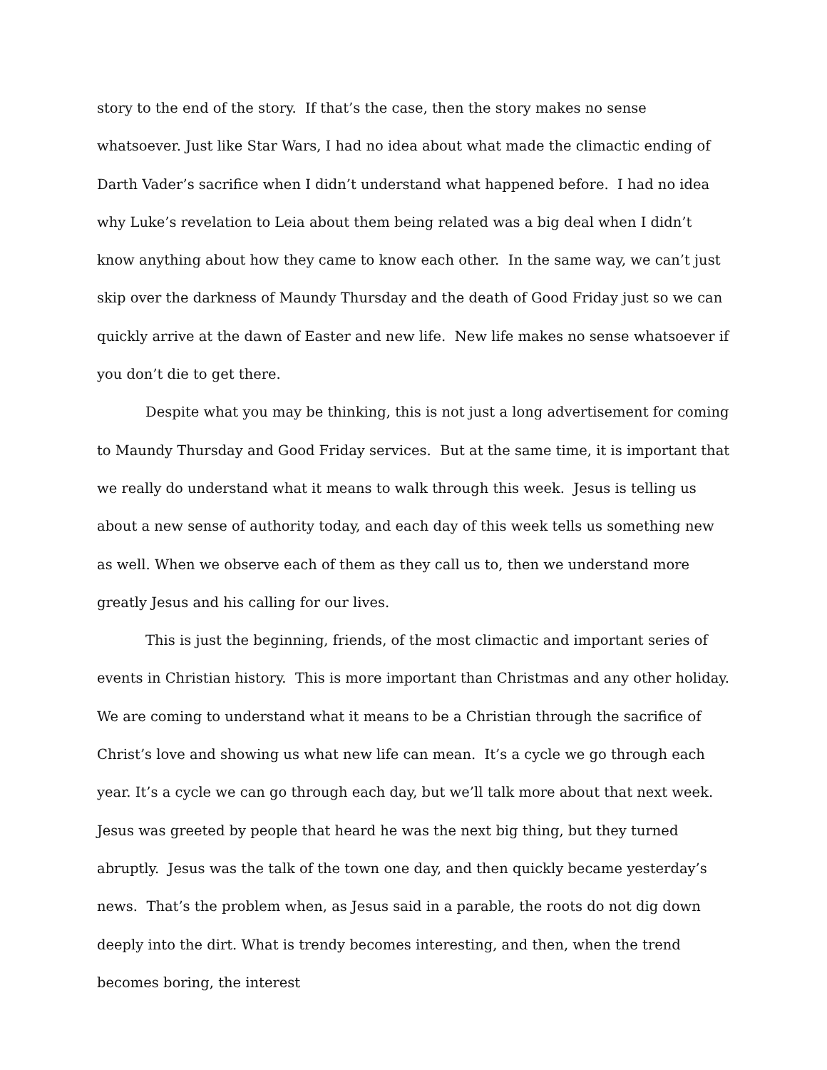story to the end of the story. If that’s the case, then the story makes no sense whatsoever. Just like Star Wars, I had no idea about what made the climactic ending of Darth Vader’s sacrifice when I didn’t understand what happened before. I had no idea why Luke’s revelation to Leia about them being related was a big deal when I didn’t know anything about how they came to know each other. In the same way, we can’t just skip over the darkness of Maundy Thursday and the death of Good Friday just so we can quickly arrive at the dawn of Easter and new life. New life makes no sense whatsoever if you don’t die to get there.
Despite what you may be thinking, this is not just a long advertisement for coming to Maundy Thursday and Good Friday services. But at the same time, it is important that we really do understand what it means to walk through this week. Jesus is telling us about a new sense of authority today, and each day of this week tells us something new as well. When we observe each of them as they call us to, then we understand more greatly Jesus and his calling for our lives.
This is just the beginning, friends, of the most climactic and important series of events in Christian history. This is more important than Christmas and any other holiday. We are coming to understand what it means to be a Christian through the sacrifice of Christ’s love and showing us what new life can mean. It’s a cycle we go through each year. It’s a cycle we can go through each day, but we’ll talk more about that next week. Jesus was greeted by people that heard he was the next big thing, but they turned abruptly. Jesus was the talk of the town one day, and then quickly became yesterday’s news. That’s the problem when, as Jesus said in a parable, the roots do not dig down deeply into the dirt. What is trendy becomes interesting, and then, when the trend becomes boring, the interest